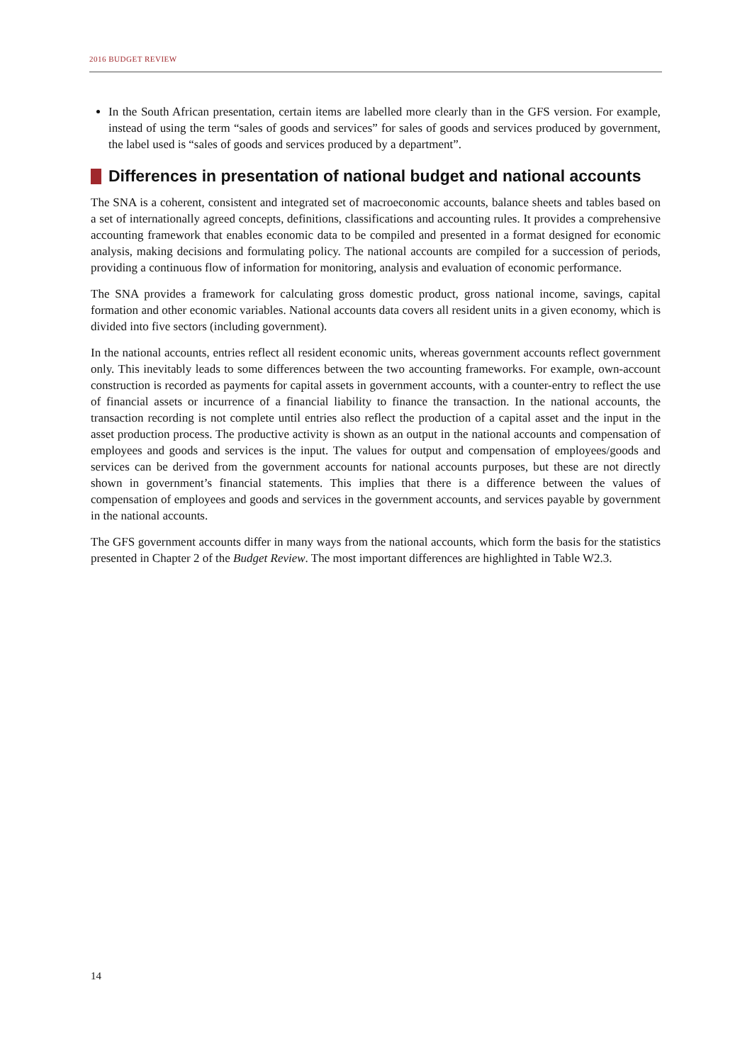2016 BUDGET REVIEW
In the South African presentation, certain items are labelled more clearly than in the GFS version. For example, instead of using the term “sales of goods and services” for sales of goods and services produced by government, the label used is “sales of goods and services produced by a department”.
Differences in presentation of national budget and national accounts
The SNA is a coherent, consistent and integrated set of macroeconomic accounts, balance sheets and tables based on a set of internationally agreed concepts, definitions, classifications and accounting rules. It provides a comprehensive accounting framework that enables economic data to be compiled and presented in a format designed for economic analysis, making decisions and formulating policy. The national accounts are compiled for a succession of periods, providing a continuous flow of information for monitoring, analysis and evaluation of economic performance.
The SNA provides a framework for calculating gross domestic product, gross national income, savings, capital formation and other economic variables. National accounts data covers all resident units in a given economy, which is divided into five sectors (including government).
In the national accounts, entries reflect all resident economic units, whereas government accounts reflect government only. This inevitably leads to some differences between the two accounting frameworks. For example, own-account construction is recorded as payments for capital assets in government accounts, with a counter-entry to reflect the use of financial assets or incurrence of a financial liability to finance the transaction. In the national accounts, the transaction recording is not complete until entries also reflect the production of a capital asset and the input in the asset production process. The productive activity is shown as an output in the national accounts and compensation of employees and goods and services is the input. The values for output and compensation of employees/goods and services can be derived from the government accounts for national accounts purposes, but these are not directly shown in government’s financial statements. This implies that there is a difference between the values of compensation of employees and goods and services in the government accounts, and services payable by government in the national accounts.
The GFS government accounts differ in many ways from the national accounts, which form the basis for the statistics presented in Chapter 2 of the Budget Review. The most important differences are highlighted in Table W2.3.
14